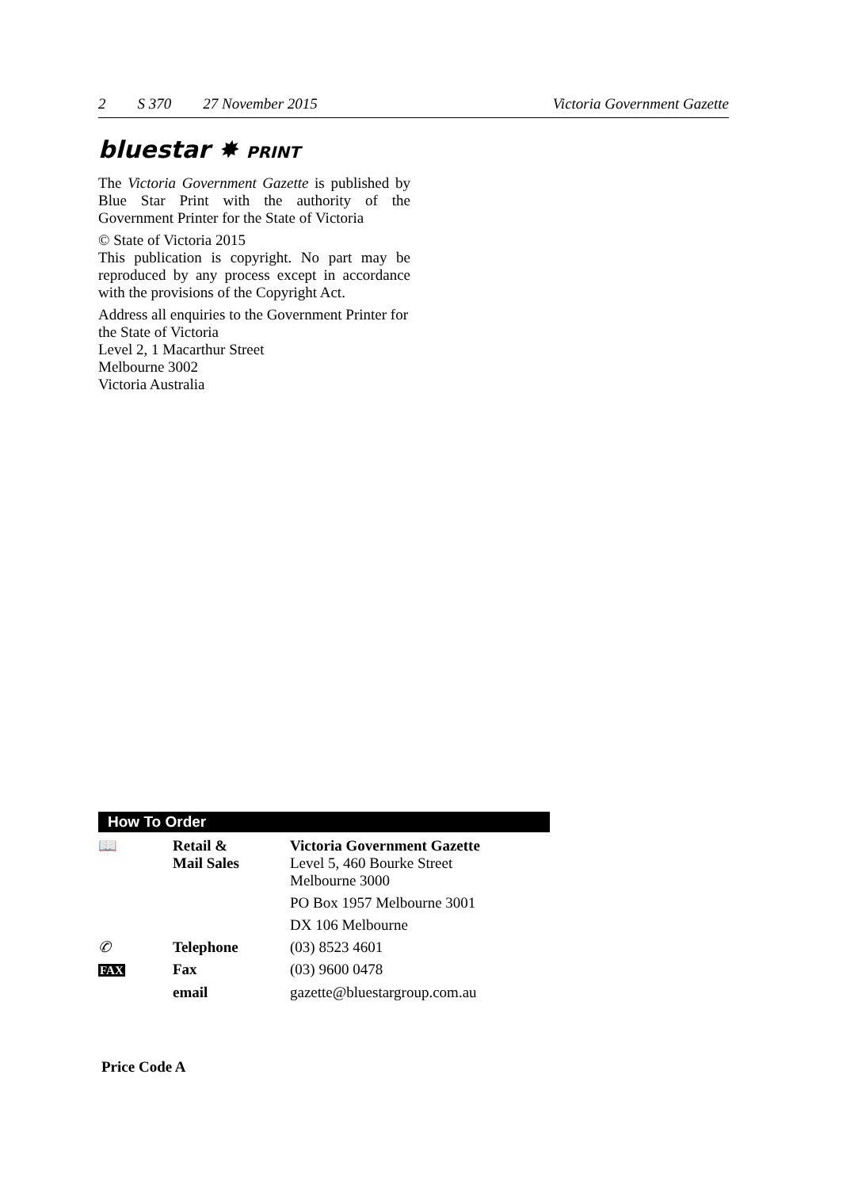2 S 370 27 November 2015 Victoria Government Gazette
bluestar ✸ PRINT
The Victoria Government Gazette is published by Blue Star Print with the authority of the Government Printer for the State of Victoria
© State of Victoria 2015
This publication is copyright. No part may be reproduced by any process except in accordance with the provisions of the Copyright Act.
Address all enquiries to the Government Printer for the State of Victoria
Level 2, 1 Macarthur Street
Melbourne 3002
Victoria Australia
How To Order
| 📖 | Retail & Mail Sales | Victoria Government Gazette Level 5, 460 Bourke Street Melbourne 3000 |
| | | PO Box 1957 Melbourne 3001 |
| | | DX 106 Melbourne |
| ✆ | Telephone | (03) 8523 4601 |
| FAX | Fax | (03) 9600 0478 |
| | email | gazette@bluestargroup.com.au |
Price Code A